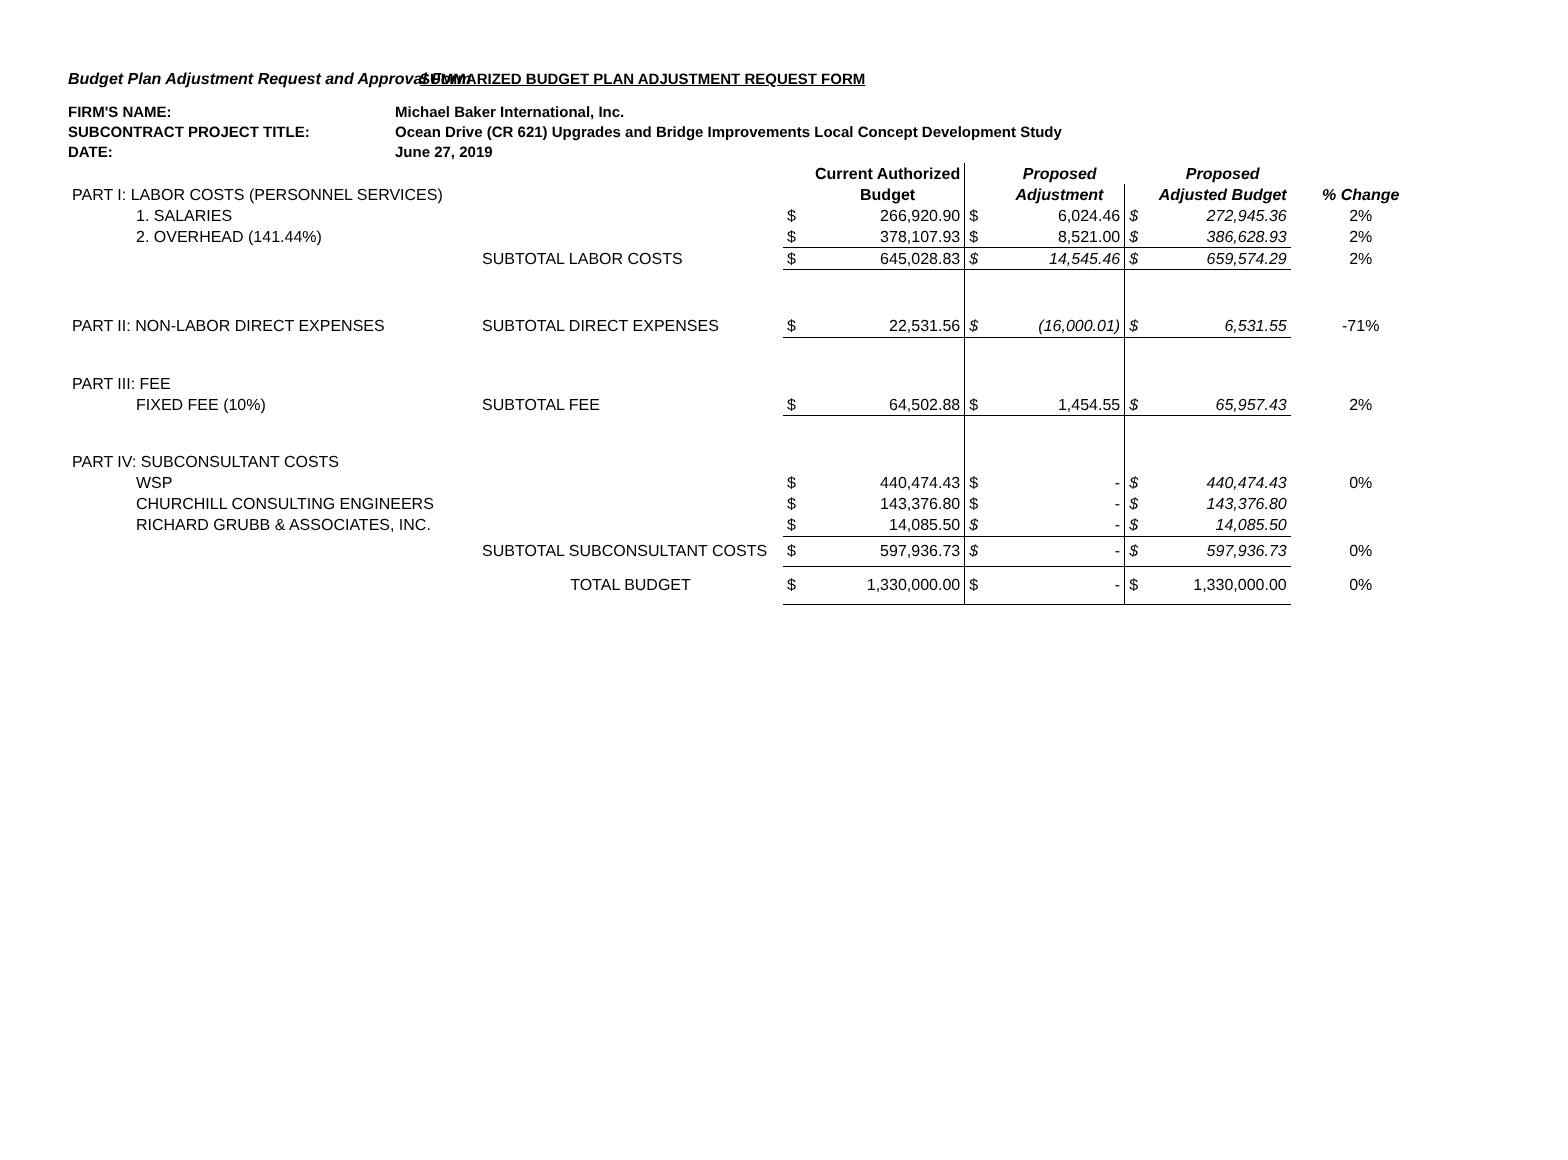Budget Plan Adjustment Request and Approval Form
SUMMARIZED BUDGET PLAN ADJUSTMENT REQUEST FORM
FIRM'S NAME: Michael Baker International, Inc.
SUBCONTRACT PROJECT TITLE: Ocean Drive (CR 621) Upgrades and Bridge Improvements Local Concept Development Study
DATE: June 27, 2019
| | | | Current Authorized | | Proposed | | Proposed | |
| PART I: LABOR COSTS (PERSONNEL SERVICES) | | | Budget | | Adjustment | | Adjusted Budget | % Change |
| 1. SALARIES | | $ | 266,920.90 | $ | 6,024.46 | $ | 272,945.36 | 2% |
| 2. OVERHEAD (141.44%) | | $ | 378,107.93 | $ | 8,521.00 | $ | 386,628.93 | 2% |
| | SUBTOTAL LABOR COSTS | $ | 645,028.83 | $ | 14,545.46 | $ | 659,574.29 | 2% |
| PART II: NON-LABOR DIRECT EXPENSES | SUBTOTAL DIRECT EXPENSES | $ | 22,531.56 | $ | (16,000.01) | $ | 6,531.55 | -71% |
| PART III: FEE | | | | | | | | |
| FIXED FEE (10%) | SUBTOTAL FEE | $ | 64,502.88 | $ | 1,454.55 | $ | 65,957.43 | 2% |
| PART IV: SUBCONSULTANT COSTS | | | | | | | | |
| WSP | | $ | 440,474.43 | $ | - | $ | 440,474.43 | 0% |
| CHURCHILL CONSULTING ENGINEERS | | $ | 143,376.80 | $ | - | $ | 143,376.80 | |
| RICHARD GRUBB & ASSOCIATES, INC. | | $ | 14,085.50 | $ | - | $ | 14,085.50 | |
| | SUBTOTAL SUBCONSULTANT COSTS | $ | 597,936.73 | $ | - | $ | 597,936.73 | 0% |
| | TOTAL BUDGET | $ | 1,330,000.00 | $ | - | $ | 1,330,000.00 | 0% |